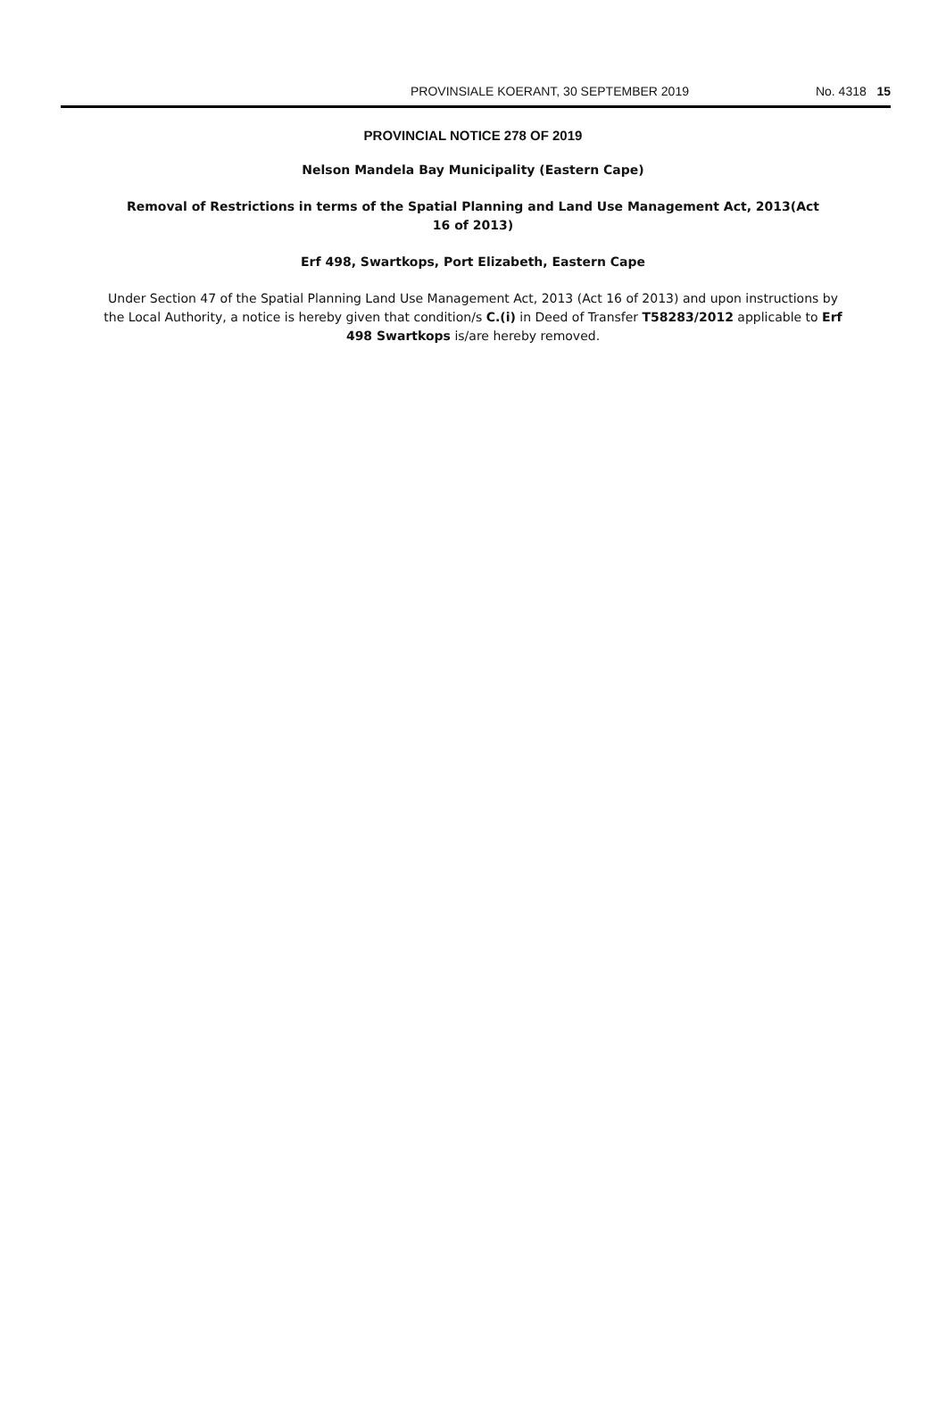PROVINSIALE KOERANT, 30 SEPTEMBER 2019 No. 4318 15
PROVINCIAL NOTICE 278 OF 2019
Nelson Mandela Bay Municipality (Eastern Cape)
Removal of Restrictions in terms of the Spatial Planning and Land Use Management Act, 2013(Act 16 of 2013)
Erf 498, Swartkops, Port Elizabeth, Eastern Cape
Under Section 47 of the Spatial Planning Land Use Management Act, 2013 (Act 16 of 2013) and upon instructions by the Local Authority, a notice is hereby given that condition/s C.(i) in Deed of Transfer T58283/2012 applicable to Erf 498 Swartkops is/are hereby removed.